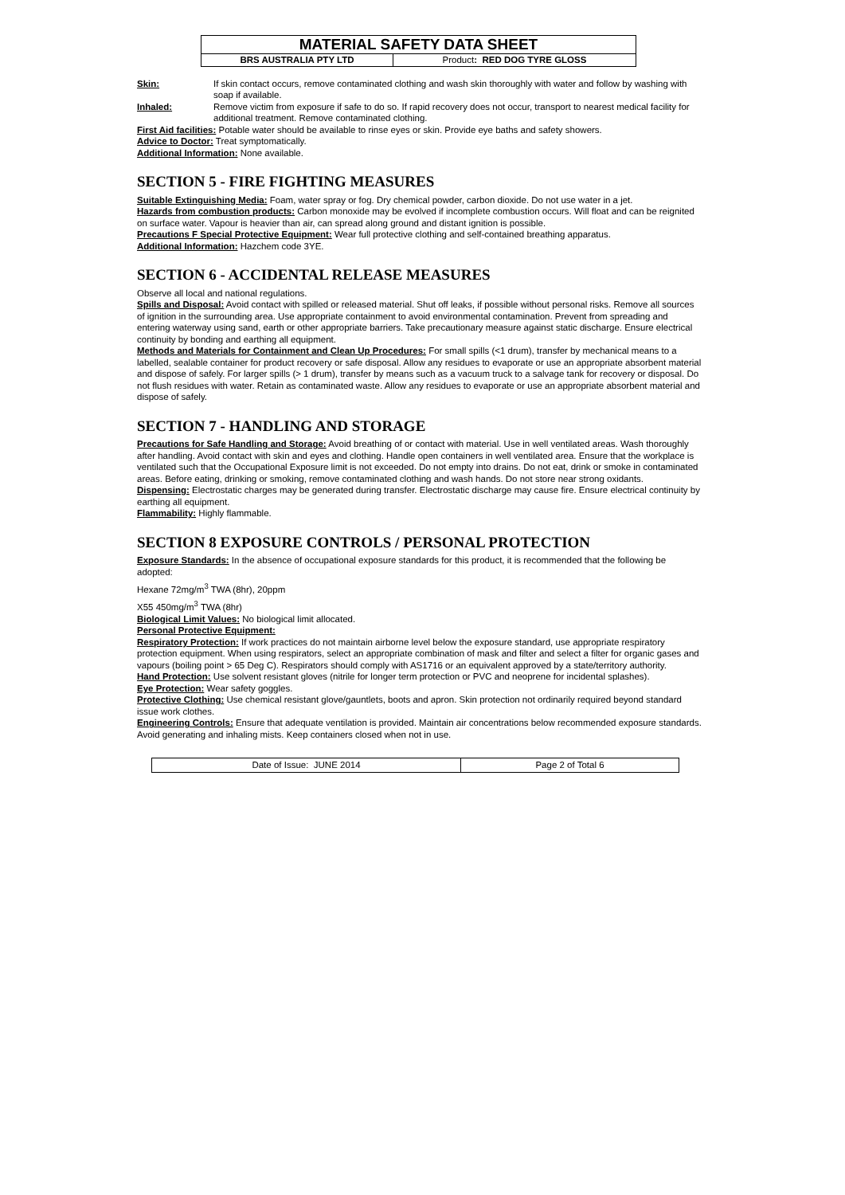| MATERIAL SAFETY DATA SHEET | |
| BRS AUSTRALIA PTY LTD | Product : RED DOG TYRE GLOSS |
Skin: If skin contact occurs, remove contaminated clothing and wash skin thoroughly with water and follow by washing with soap if available.
Inhaled: Remove victim from exposure if safe to do so. If rapid recovery does not occur, transport to nearest medical facility for additional treatment. Remove contaminated clothing.
First Aid facilities: Potable water should be available to rinse eyes or skin. Provide eye baths and safety showers.
Advice to Doctor: Treat symptomatically.
Additional Information: None available.
SECTION 5 - FIRE FIGHTING MEASURES
Suitable Extinguishing Media: Foam, water spray or fog. Dry chemical powder, carbon dioxide. Do not use water in a jet.
Hazards from combustion products: Carbon monoxide may be evolved if incomplete combustion occurs. Will float and can be reignited on surface water. Vapour is heavier than air, can spread along ground and distant ignition is possible.
Precautions F Special Protective Equipment: Wear full protective clothing and self-contained breathing apparatus.
Additional Information: Hazchem code 3YE.
SECTION 6 - ACCIDENTAL RELEASE MEASURES
Observe all local and national regulations.
Spills and Disposal: Avoid contact with spilled or released material. Shut off leaks, if possible without personal risks. Remove all sources of ignition in the surrounding area. Use appropriate containment to avoid environmental contamination. Prevent from spreading and entering waterway using sand, earth or other appropriate barriers. Take precautionary measure against static discharge. Ensure electrical continuity by bonding and earthing all equipment.
Methods and Materials for Containment and Clean Up Procedures: For small spills (<1 drum), transfer by mechanical means to a labelled, sealable container for product recovery or safe disposal. Allow any residues to evaporate or use an appropriate absorbent material and dispose of safely. For larger spills (> 1 drum), transfer by means such as a vacuum truck to a salvage tank for recovery or disposal. Do not flush residues with water. Retain as contaminated waste. Allow any residues to evaporate or use an appropriate absorbent material and dispose of safely.
SECTION 7 - HANDLING AND STORAGE
Precautions for Safe Handling and Storage: Avoid breathing of or contact with material. Use in well ventilated areas. Wash thoroughly after handling. Avoid contact with skin and eyes and clothing. Handle open containers in well ventilated area. Ensure that the workplace is ventilated such that the Occupational Exposure limit is not exceeded. Do not empty into drains. Do not eat, drink or smoke in contaminated areas. Before eating, drinking or smoking, remove contaminated clothing and wash hands. Do not store near strong oxidants.
Dispensing: Electrostatic charges may be generated during transfer. Electrostatic discharge may cause fire. Ensure electrical continuity by earthing all equipment.
Flammability: Highly flammable.
SECTION 8 EXPOSURE CONTROLS / PERSONAL PROTECTION
Exposure Standards: In the absence of occupational exposure standards for this product, it is recommended that the following be adopted:
Hexane 72mg/m<sup>3</sup> TWA (8hr), 20ppm
X55 450mg/m<sup>3</sup> TWA (8hr)
Biological Limit Values: No biological limit allocated.
Personal Protective Equipment:
Respiratory Protection: If work practices do not maintain airborne level below the exposure standard, use appropriate respiratory protection equipment. When using respirators, select an appropriate combination of mask and filter and select a filter for organic gases and vapours (boiling point > 65 Deg C). Respirators should comply with AS1716 or an equivalent approved by a state/territory authority.
Hand Protection: Use solvent resistant gloves (nitrile for longer term protection or PVC and neoprene for incidental splashes).
Eye Protection: Wear safety goggles.
Protective Clothing: Use chemical resistant glove/gauntlets, boots and apron. Skin protection not ordinarily required beyond standard issue work clothes.
Engineering Controls: Ensure that adequate ventilation is provided. Maintain air concentrations below recommended exposure standards. Avoid generating and inhaling mists. Keep containers closed when not in use.
| Date of Issue: JUNE 2014 | Page 2 of Total 6 |